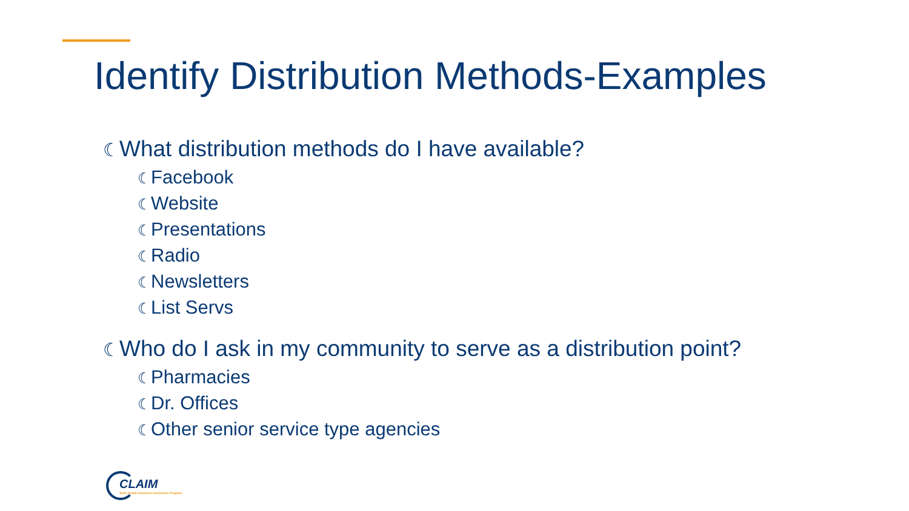Identify Distribution Methods-Examples
☾What distribution methods do I have available?
☾Facebook
☾Website
☾Presentations
☾Radio
☾Newsletters
☾List Servs
☾Who do I ask in my community to serve as a distribution point?
☾Pharmacies
☾Dr. Offices
☾Other senior service type agencies
CLAIM
State Health Insurance Assistance Program